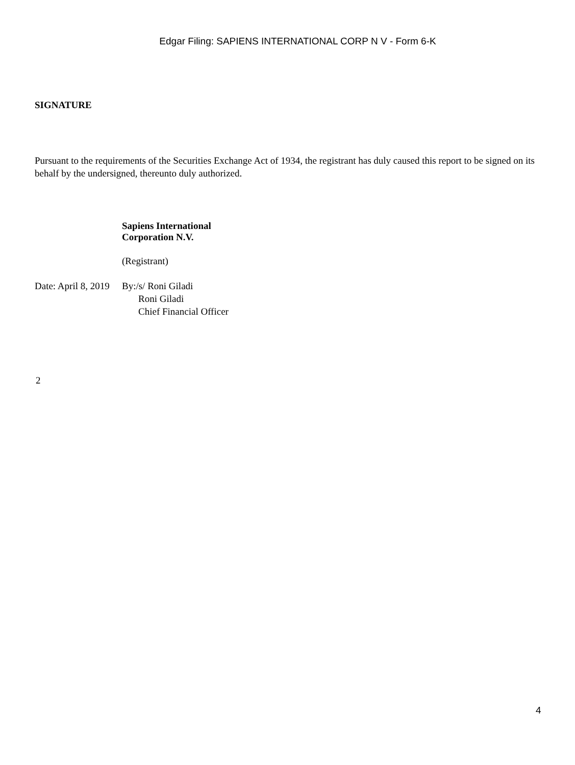Edgar Filing: SAPIENS INTERNATIONAL CORP N V - Form 6-K
SIGNATURE
Pursuant to the requirements of the Securities Exchange Act of 1934, the registrant has duly caused this report to be signed on its behalf by the undersigned, thereunto duly authorized.
Sapiens International
Corporation N.V.
(Registrant)
| Date: April 8, 2019 | By:/s/ Roni Giladi Roni Giladi Chief Financial Officer |
2
4